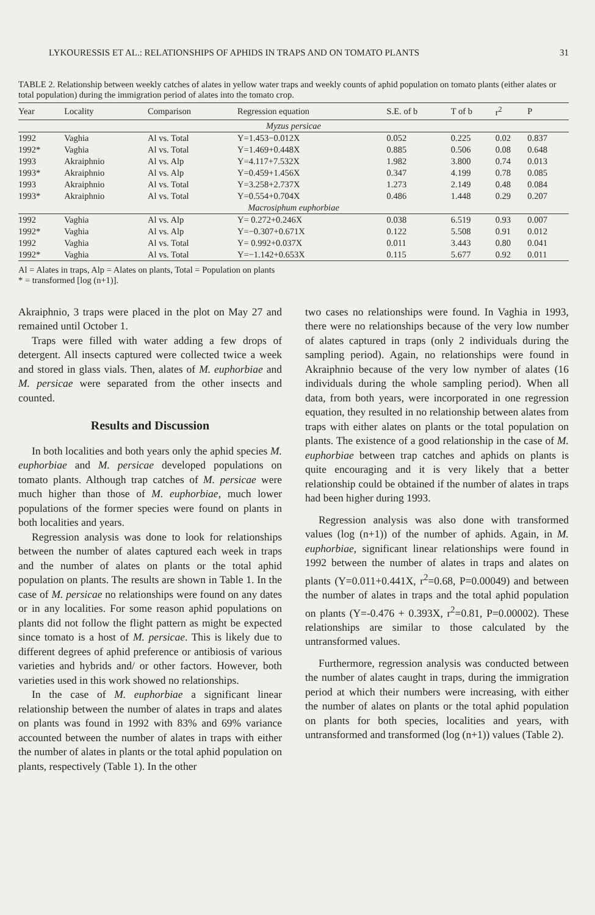LYKOURESSIS ET AL.: RELATIONSHIPS OF APHIDS IN TRAPS AND ON TOMATO PLANTS 31
TABLE 2. Relationship between weekly catches of alates in yellow water traps and weekly counts of aphid population on tomato plants (either alates or total population) during the immigration period of alates into the tomato crop.
| Year | Locality | Comparison | Regression equation | S.E. of b | T of b | r<sup>2</sup> | P |
| --- | --- | --- | --- | --- | --- | --- | --- |
| Myzus persicae | | | | | | | |
| 1992 | Vaghia | Al vs. Total | Y=1.453−0.012X | 0.052 | 0.225 | 0.02 | 0.837 |
| 1992* | Vaghia | Al vs. Total | Y=1.469+0.448X | 0.885 | 0.506 | 0.08 | 0.648 |
| 1993 | Akraiphnio | Al vs. Alp | Y=4.117+7.532X | 1.982 | 3.800 | 0.74 | 0.013 |
| 1993* | Akraiphnio | Al vs. Alp | Y=0.459+1.456X | 0.347 | 4.199 | 0.78 | 0.085 |
| 1993 | Akraiphnio | Al vs. Total | Y=3.258+2.737X | 1.273 | 2.149 | 0.48 | 0.084 |
| 1993* | Akraiphnio | Al vs. Total | Y=0.554+0.704X | 0.486 | 1.448 | 0.29 | 0.207 |
| Macrosiphum euphorbiae | | | | | | | |
| 1992 | Vaghia | Al vs. Alp | Y= 0.272+0.246X | 0.038 | 6.519 | 0.93 | 0.007 |
| 1992* | Vaghia | Al vs. Alp | Y=−0.307+0.671X | 0.122 | 5.508 | 0.91 | 0.012 |
| 1992 | Vaghia | Al vs. Total | Y= 0.992+0.037X | 0.011 | 3.443 | 0.80 | 0.041 |
| 1992* | Vaghia | Al vs. Total | Y=−1.142+0.653X | 0.115 | 5.677 | 0.92 | 0.011 |
Al = Alates in traps, Alp = Alates on plants, Total = Population on plants
* = transformed [log (n+1)].
Akraiphnio, 3 traps were placed in the plot on May 27 and remained until October 1.
Traps were filled with water adding a few drops of detergent. All insects captured were collected twice a week and stored in glass vials. Then, alates of M. euphorbiae and M. persicae were separated from the other insects and counted.
Results and Discussion
In both localities and both years only the aphid species M. euphorbiae and M. persicae developed populations on tomato plants. Although trap catches of M. persicae were much higher than those of M. euphorbiae, much lower populations of the former species were found on plants in both localities and years.
Regression analysis was done to look for relationships between the number of alates captured each week in traps and the number of alates on plants or the total aphid population on plants. The results are shown in Table 1. In the case of M. persicae no relationships were found on any dates or in any localities. For some reason aphid populations on plants did not follow the flight pattern as might be expected since tomato is a host of M. persicae. This is likely due to different degrees of aphid preference or antibiosis of various varieties and hybrids and/ or other factors. However, both varieties used in this work showed no relationships.
In the case of M. euphorbiae a significant linear relationship between the number of alates in traps and alates on plants was found in 1992 with 83% and 69% variance accounted between the number of alates in traps with either the number of alates in plants or the total aphid population on plants, respectively (Table 1). In the other
two cases no relationships were found. In Vaghia in 1993, there were no relationships because of the very low number of alates captured in traps (only 2 individuals during the sampling period). Again, no relationships were found in Akraiphnio because of the very low nymber of alates (16 individuals during the whole sampling period). When all data, from both years, were incorporated in one regression equation, they resulted in no relationship between alates from traps with either alates on plants or the total population on plants. The existence of a good relationship in the case of M. euphorbiae between trap catches and aphids on plants is quite encouraging and it is very likely that a better relationship could be obtained if the number of alates in traps had been higher during 1993.
Regression analysis was also done with transformed values (log (n+1)) of the number of aphids. Again, in M. euphorbiae, significant linear relationships were found in 1992 between the number of alates in traps and alates on plants (Y=0.011+0.441X, r<sup>2</sup>=0.68, P=0.00049) and between the number of alates in traps and the total aphid population on plants (Y=-0.476 + 0.393X, r<sup>2</sup>=0.81, P=0.00002). These relationships are similar to those calculated by the untransformed values.
Furthermore, regression analysis was conducted between the number of alates caught in traps, during the immigration period at which their numbers were increasing, with either the number of alates on plants or the total aphid population on plants for both species, localities and years, with untransformed and transformed (log (n+1)) values (Table 2).